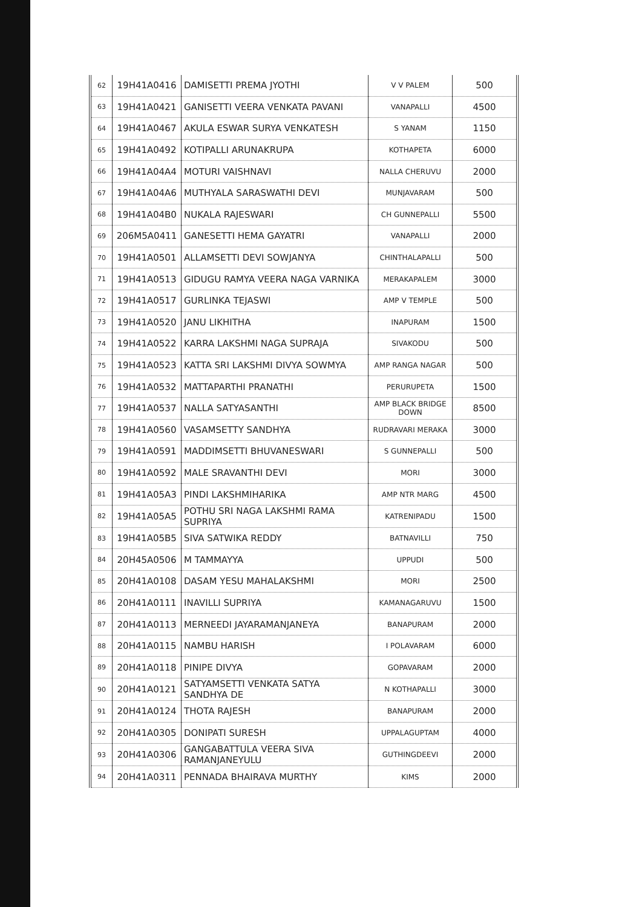| 62 | 19H41A0416 | DAMISETTI PREMA JYOTHI | V V PALEM | 500 |
| 63 | 19H41A0421 | GANISETTI VEERA VENKATA PAVANI | VANAPALLI | 4500 |
| 64 | 19H41A0467 | AKULA ESWAR SURYA VENKATESH | S YANAM | 1150 |
| 65 | 19H41A0492 | KOTIPALLI ARUNAKRUPA | KOTHAPETA | 6000 |
| 66 | 19H41A04A4 | MOTURI VAISHNAVI | NALLA CHERUVU | 2000 |
| 67 | 19H41A04A6 | MUTHYALA SARASWATHI DEVI | MUNJAVARAM | 500 |
| 68 | 19H41A04B0 | NUKALA RAJESWARI | CH GUNNEPALLI | 5500 |
| 69 | 206M5A0411 | GANESETTI HEMA GAYATRI | VANAPALLI | 2000 |
| 70 | 19H41A0501 | ALLAMSETTI DEVI SOWJANYA | CHINTHALAPALLI | 500 |
| 71 | 19H41A0513 | GIDUGU RAMYA VEERA NAGA VARNIKA | MERAKAPALEM | 3000 |
| 72 | 19H41A0517 | GURLINKA TEJASWI | AMP V TEMPLE | 500 |
| 73 | 19H41A0520 | JANU LIKHITHA | INAPURAM | 1500 |
| 74 | 19H41A0522 | KARRA LAKSHMI NAGA SUPRAJA | SIVAKODU | 500 |
| 75 | 19H41A0523 | KATTA SRI LAKSHMI DIVYA SOWMYA | AMP RANGA NAGAR | 500 |
| 76 | 19H41A0532 | MATTAPARTHI PRANATHI | PERURUPETA | 1500 |
| 77 | 19H41A0537 | NALLA SATYASANTHI | AMP BLACK BRIDGE DOWN | 8500 |
| 78 | 19H41A0560 | VASAMSETTY SANDHYA | RUDRAVARI MERAKA | 3000 |
| 79 | 19H41A0591 | MADDIMSETTI BHUVANESWARI | S GUNNEPALLI | 500 |
| 80 | 19H41A0592 | MALE SRAVANTHI DEVI | MORI | 3000 |
| 81 | 19H41A05A3 | PINDI LAKSHMIHARIKA | AMP NTR MARG | 4500 |
| 82 | 19H41A05A5 | POTHU SRI NAGA LAKSHMI RAMA SUPRIYA | KATRENIPADU | 1500 |
| 83 | 19H41A05B5 | SIVA SATWIKA REDDY | BATNAVILLI | 750 |
| 84 | 20H45A0506 | M TAMMAYYA | UPPUDI | 500 |
| 85 | 20H41A0108 | DASAM YESU MAHALAKSHMI | MORI | 2500 |
| 86 | 20H41A0111 | INAVILLI SUPRIYA | KAMANAGARUVU | 1500 |
| 87 | 20H41A0113 | MERNEEDI JAYARAMANJANEYA | BANAPURAM | 2000 |
| 88 | 20H41A0115 | NAMBU HARISH | I POLAVARAM | 6000 |
| 89 | 20H41A0118 | PINIPE DIVYA | GOPAVARAM | 2000 |
| 90 | 20H41A0121 | SATYAMSETTI VENKATA SATYA SANDHYA DE | N KOTHAPALLI | 3000 |
| 91 | 20H41A0124 | THOTA RAJESH | BANAPURAM | 2000 |
| 92 | 20H41A0305 | DONIPATI SURESH | UPPALAGUPTAM | 4000 |
| 93 | 20H41A0306 | GANGABATTULA VEERA SIVA RAMANJANEYULU | GUTHINGDEEVI | 2000 |
| 94 | 20H41A0311 | PENNADA BHAIRAVA MURTHY | KIMS | 2000 |